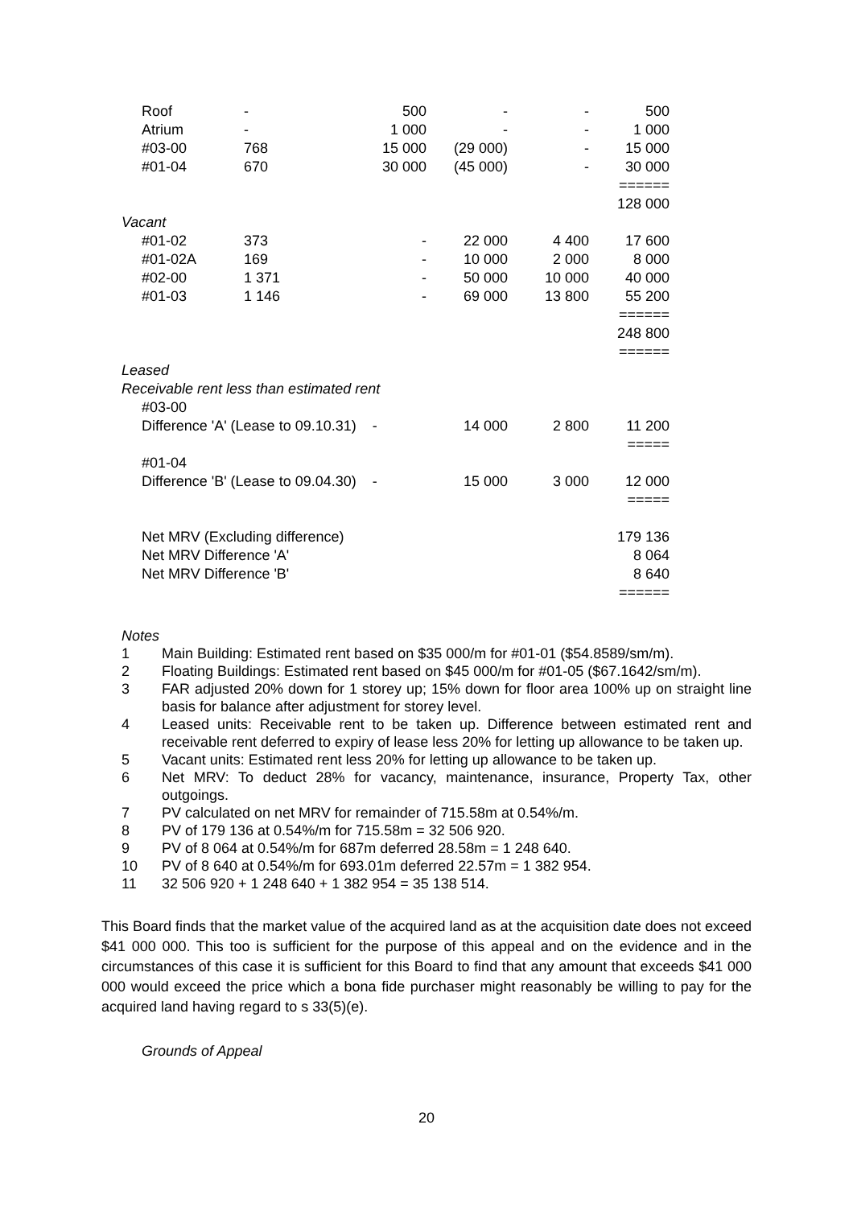| Roof | - | 500 | - | - | 500 |
| Atrium | - | 1 000 | - | - | 1 000 |
| #03-00 | 768 | 15 000 | (29 000) | - | 15 000 |
| #01-04 | 670 | 30 000 | (45 000) | - | 30 000 |
| | | | | | ====== |
| | | | | | 128 000 |
| Vacant | | | | | |
| #01-02 | 373 | - | 22 000 | 4 400 | 17 600 |
| #01-02A | 169 | - | 10 000 | 2 000 | 8 000 |
| #02-00 | 1 371 | - | 50 000 | 10 000 | 40 000 |
| #01-03 | 1 146 | - | 69 000 | 13 800 | 55 200 |
| | | | | | ====== |
| | | | | | 248 800 |
| | | | | | ====== |
| Leased | | | | | |
| Receivable rent less than estimated rent | | | | | |
| #03-00 | | | | | |
| Difference 'A' (Lease to 09.10.31) - | | | 14 000 | 2 800 | 11 200 |
| | | | | | ===== |
| #01-04 | | | | | |
| Difference 'B' (Lease to 09.04.30) - | | | 15 000 | 3 000 | 12 000 |
| | | | | | ===== |
| Net MRV (Excluding difference) | | | | | 179 136 |
| Net MRV Difference 'A' | | | | | 8 064 |
| Net MRV Difference 'B' | | | | | 8 640 |
| | | | | | ====== |
Notes
1 Main Building: Estimated rent based on $35 000/m for #01-01 ($54.8589/sm/m).
2 Floating Buildings: Estimated rent based on $45 000/m for #01-05 ($67.1642/sm/m).
3 FAR adjusted 20% down for 1 storey up; 15% down for floor area 100% up on straight line basis for balance after adjustment for storey level.
4 Leased units: Receivable rent to be taken up. Difference between estimated rent and receivable rent deferred to expiry of lease less 20% for letting up allowance to be taken up.
5 Vacant units: Estimated rent less 20% for letting up allowance to be taken up.
6 Net MRV: To deduct 28% for vacancy, maintenance, insurance, Property Tax, other outgoings.
7 PV calculated on net MRV for remainder of 715.58m at 0.54%/m.
8 PV of 179 136 at 0.54%/m for 715.58m = 32 506 920.
9 PV of 8 064 at 0.54%/m for 687m deferred 28.58m = 1 248 640.
10 PV of 8 640 at 0.54%/m for 693.01m deferred 22.57m = 1 382 954.
11 32 506 920 + 1 248 640 + 1 382 954 = 35 138 514.
This Board finds that the market value of the acquired land as at the acquisition date does not exceed $41 000 000. This too is sufficient for the purpose of this appeal and on the evidence and in the circumstances of this case it is sufficient for this Board to find that any amount that exceeds $41 000 000 would exceed the price which a bona fide purchaser might reasonably be willing to pay for the acquired land having regard to s 33(5)(e).
Grounds of Appeal
20